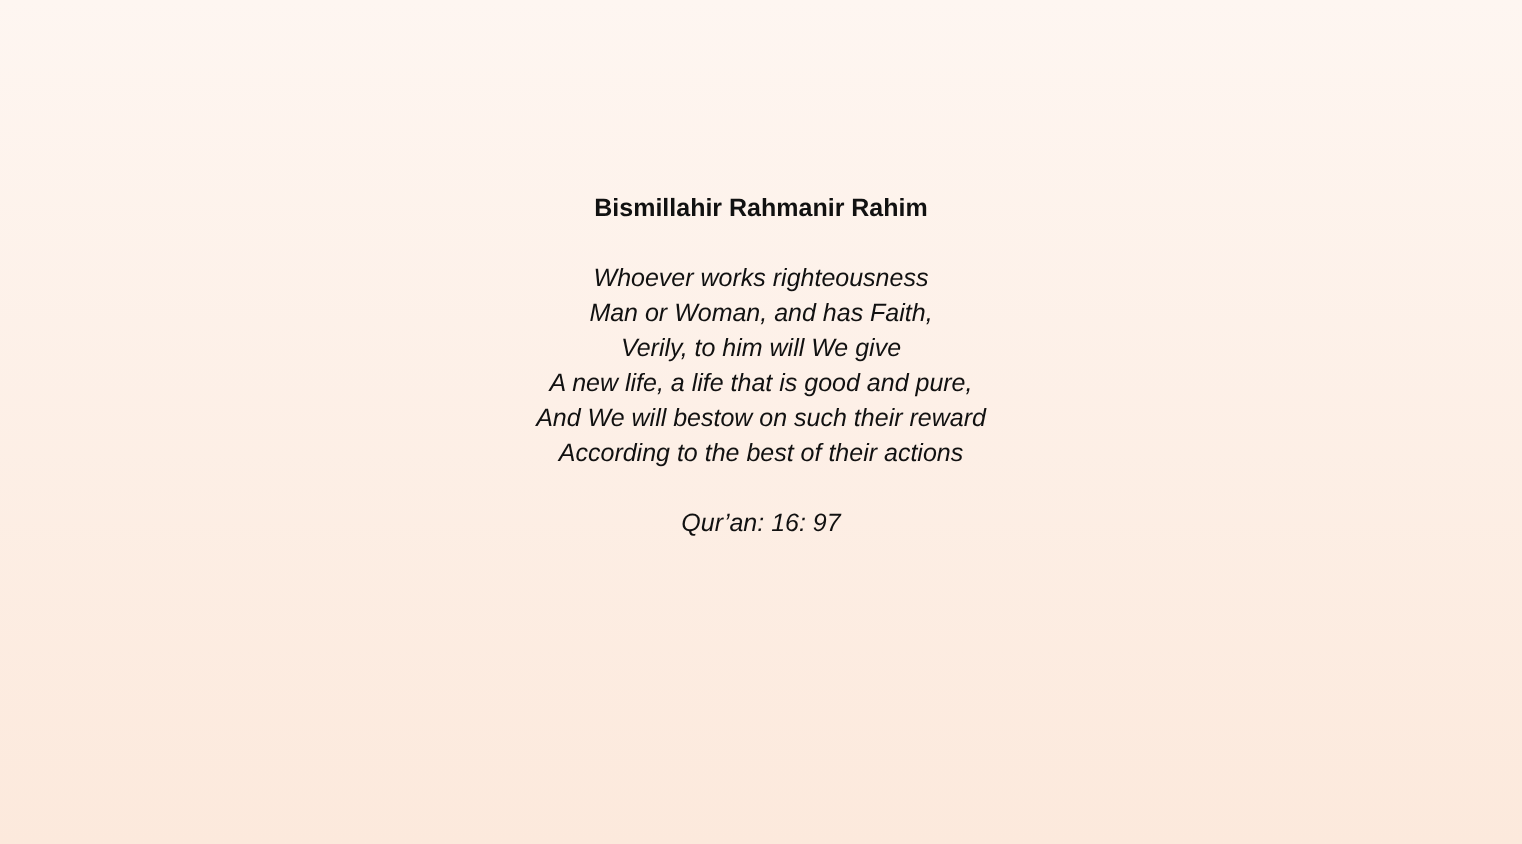Bismillahir Rahmanir Rahim
Whoever works righteousness
Man or Woman, and has Faith,
Verily, to him will We give
A new life, a life that is good and pure,
And We will bestow on such their reward
According to the best of their actions
Qur’an: 16: 97